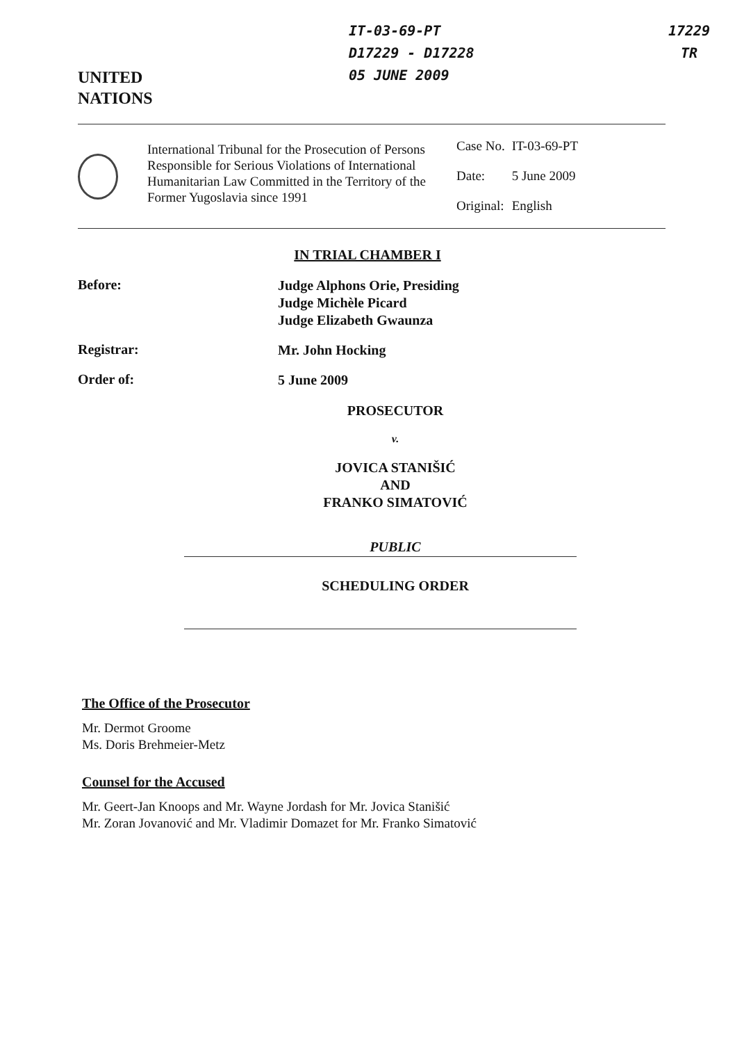UNITED
NATIONS
IT-03-69-PT
D17229 - D17228
05 JUNE 2009
17229
TR
International Tribunal for the Prosecution of Persons Responsible for Serious Violations of International Humanitarian Law Committed in the Territory of the Former Yugoslavia since 1991
| Case No. | IT-03-69-PT |
| Date: | 5 June 2009 |
| Original: | English |
IN TRIAL CHAMBER I
Before:
Judge Alphons Orie, Presiding
Judge Michèle Picard
Judge Elizabeth Gwaunza
Registrar:
Mr. John Hocking
Order of:
5 June 2009
PROSECUTOR
v.
JOVICA STANIŠIĆ
AND
FRANKO SIMATOVIĆ
PUBLIC
SCHEDULING ORDER
The Office of the Prosecutor
Mr. Dermot Groome
Ms. Doris Brehmeier-Metz
Counsel for the Accused
Mr. Geert-Jan Knoops and Mr. Wayne Jordash for Mr. Jovica Stanišić
Mr. Zoran Jovanović and Mr. Vladimir Domazet for Mr. Franko Simatović